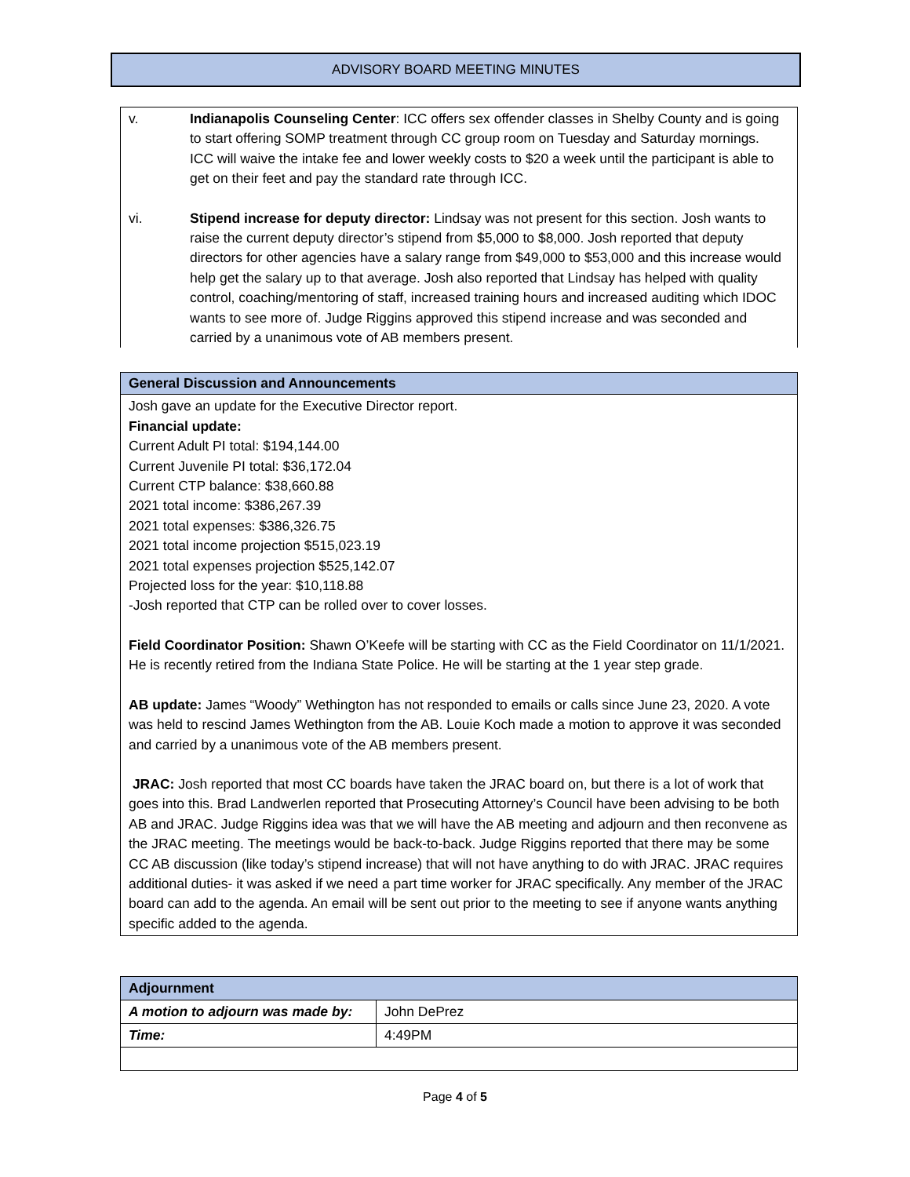ADVISORY BOARD MEETING MINUTES
v. Indianapolis Counseling Center: ICC offers sex offender classes in Shelby County and is going to start offering SOMP treatment through CC group room on Tuesday and Saturday mornings. ICC will waive the intake fee and lower weekly costs to $20 a week until the participant is able to get on their feet and pay the standard rate through ICC.
vi. Stipend increase for deputy director: Lindsay was not present for this section. Josh wants to raise the current deputy director’s stipend from $5,000 to $8,000. Josh reported that deputy directors for other agencies have a salary range from $49,000 to $53,000 and this increase would help get the salary up to that average. Josh also reported that Lindsay has helped with quality control, coaching/mentoring of staff, increased training hours and increased auditing which IDOC wants to see more of. Judge Riggins approved this stipend increase and was seconded and carried by a unanimous vote of AB members present.
General Discussion and Announcements
Josh gave an update for the Executive Director report.
Financial update:
Current Adult PI total: $194,144.00
Current Juvenile PI total: $36,172.04
Current CTP balance: $38,660.88
2021 total income: $386,267.39
2021 total expenses: $386,326.75
2021 total income projection $515,023.19
2021 total expenses projection $525,142.07
Projected loss for the year: $10,118.88
-Josh reported that CTP can be rolled over to cover losses.
Field Coordinator Position: Shawn O’Keefe will be starting with CC as the Field Coordinator on 11/1/2021. He is recently retired from the Indiana State Police. He will be starting at the 1 year step grade.
AB update: James “Woody” Wethington has not responded to emails or calls since June 23, 2020. A vote was held to rescind James Wethington from the AB. Louie Koch made a motion to approve it was seconded and carried by a unanimous vote of the AB members present.
JRAC: Josh reported that most CC boards have taken the JRAC board on, but there is a lot of work that goes into this. Brad Landwerlen reported that Prosecuting Attorney’s Council have been advising to be both AB and JRAC. Judge Riggins idea was that we will have the AB meeting and adjourn and then reconvene as the JRAC meeting. The meetings would be back-to-back. Judge Riggins reported that there may be some CC AB discussion (like today’s stipend increase) that will not have anything to do with JRAC. JRAC requires additional duties- it was asked if we need a part time worker for JRAC specifically. Any member of the JRAC board can add to the agenda. An email will be sent out prior to the meeting to see if anyone wants anything specific added to the agenda.
| Adjournment | |
| --- | --- |
| A motion to adjourn was made by: | John DePrez |
| Time: | 4:49PM |
Page 4 of 5